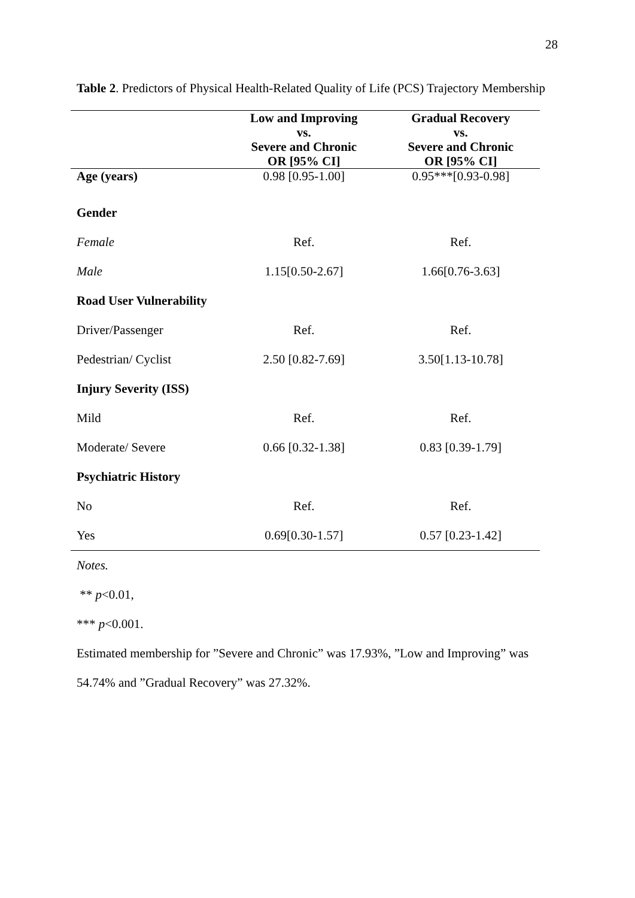28
Table 2. Predictors of Physical Health-Related Quality of Life (PCS) Trajectory Membership
| | Low and Improving vs. Severe and Chronic OR [95% CI] | Gradual Recovery vs. Severe and Chronic OR [95% CI] |
| --- | --- | --- |
| Age (years) | 0.98 [0.95-1.00] | 0.95***[0.93-0.98] |
| Gender | | |
| Female | Ref. | Ref. |
| Male | 1.15[0.50-2.67] | 1.66[0.76-3.63] |
| Road User Vulnerability | | |
| Driver/Passenger | Ref. | Ref. |
| Pedestrian/ Cyclist | 2.50 [0.82-7.69] | 3.50[1.13-10.78] |
| Injury Severity (ISS) | | |
| Mild | Ref. | Ref. |
| Moderate/ Severe | 0.66 [0.32-1.38] | 0.83 [0.39-1.79] |
| Psychiatric History | | |
| No | Ref. | Ref. |
| Yes | 0.69[0.30-1.57] | 0.57 [0.23-1.42] |
Notes.
** p<0.01,
*** p<0.001.
Estimated membership for ”Severe and Chronic” was 17.93%, ”Low and Improving” was
54.74% and ”Gradual Recovery” was 27.32%.